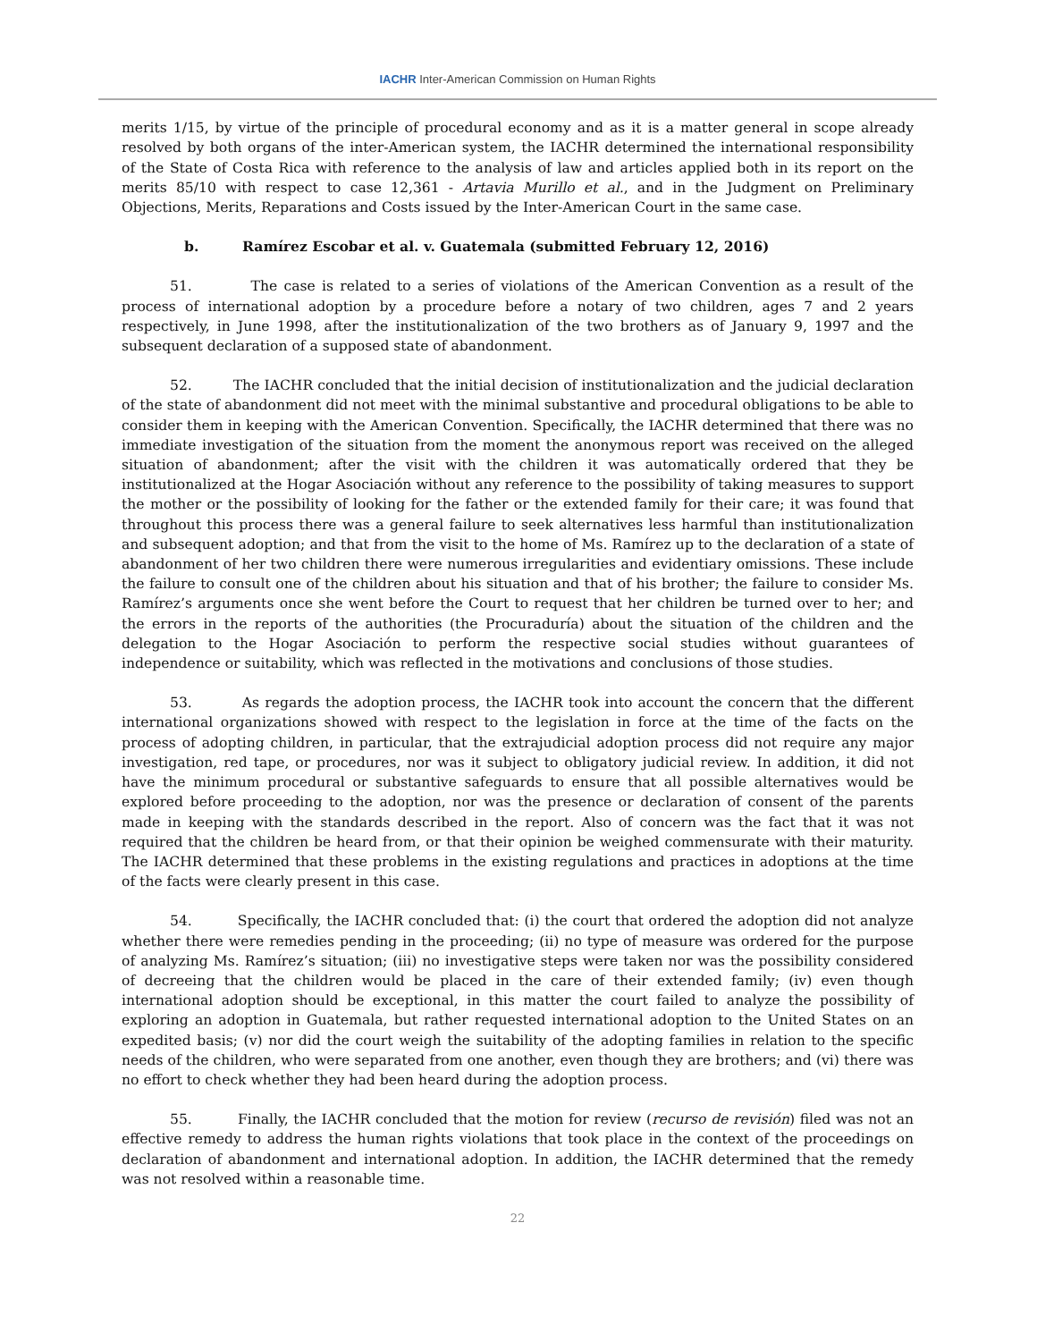IACHR Inter-American Commission on Human Rights
merits 1/15, by virtue of the principle of procedural economy and as it is a matter general in scope already resolved by both organs of the inter-American system, the IACHR determined the international responsibility of the State of Costa Rica with reference to the analysis of law and articles applied both in its report on the merits 85/10 with respect to case 12,361 - Artavia Murillo et al., and in the Judgment on Preliminary Objections, Merits, Reparations and Costs issued by the Inter-American Court in the same case.
b. Ramírez Escobar et al. v. Guatemala (submitted February 12, 2016)
51. The case is related to a series of violations of the American Convention as a result of the process of international adoption by a procedure before a notary of two children, ages 7 and 2 years respectively, in June 1998, after the institutionalization of the two brothers as of January 9, 1997 and the subsequent declaration of a supposed state of abandonment.
52. The IACHR concluded that the initial decision of institutionalization and the judicial declaration of the state of abandonment did not meet with the minimal substantive and procedural obligations to be able to consider them in keeping with the American Convention. Specifically, the IACHR determined that there was no immediate investigation of the situation from the moment the anonymous report was received on the alleged situation of abandonment; after the visit with the children it was automatically ordered that they be institutionalized at the Hogar Asociación without any reference to the possibility of taking measures to support the mother or the possibility of looking for the father or the extended family for their care; it was found that throughout this process there was a general failure to seek alternatives less harmful than institutionalization and subsequent adoption; and that from the visit to the home of Ms. Ramírez up to the declaration of a state of abandonment of her two children there were numerous irregularities and evidentiary omissions. These include the failure to consult one of the children about his situation and that of his brother; the failure to consider Ms. Ramírez’s arguments once she went before the Court to request that her children be turned over to her; and the errors in the reports of the authorities (the Procuraduría) about the situation of the children and the delegation to the Hogar Asociación to perform the respective social studies without guarantees of independence or suitability, which was reflected in the motivations and conclusions of those studies.
53. As regards the adoption process, the IACHR took into account the concern that the different international organizations showed with respect to the legislation in force at the time of the facts on the process of adopting children, in particular, that the extrajudicial adoption process did not require any major investigation, red tape, or procedures, nor was it subject to obligatory judicial review. In addition, it did not have the minimum procedural or substantive safeguards to ensure that all possible alternatives would be explored before proceeding to the adoption, nor was the presence or declaration of consent of the parents made in keeping with the standards described in the report. Also of concern was the fact that it was not required that the children be heard from, or that their opinion be weighed commensurate with their maturity. The IACHR determined that these problems in the existing regulations and practices in adoptions at the time of the facts were clearly present in this case.
54. Specifically, the IACHR concluded that: (i) the court that ordered the adoption did not analyze whether there were remedies pending in the proceeding; (ii) no type of measure was ordered for the purpose of analyzing Ms. Ramírez’s situation; (iii) no investigative steps were taken nor was the possibility considered of decreeing that the children would be placed in the care of their extended family; (iv) even though international adoption should be exceptional, in this matter the court failed to analyze the possibility of exploring an adoption in Guatemala, but rather requested international adoption to the United States on an expedited basis; (v) nor did the court weigh the suitability of the adopting families in relation to the specific needs of the children, who were separated from one another, even though they are brothers; and (vi) there was no effort to check whether they had been heard during the adoption process.
55. Finally, the IACHR concluded that the motion for review (recurso de revisión) filed was not an effective remedy to address the human rights violations that took place in the context of the proceedings on declaration of abandonment and international adoption. In addition, the IACHR determined that the remedy was not resolved within a reasonable time.
22